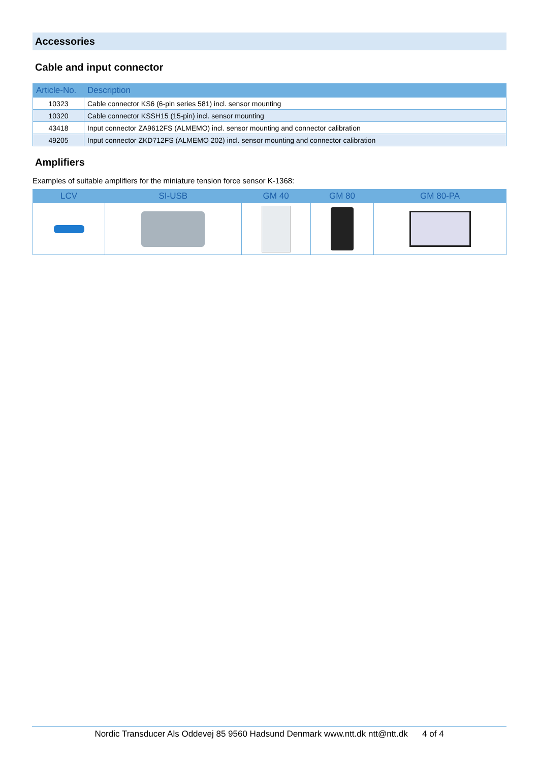Accessories
Cable and input connector
| Article-No. | Description |
| --- | --- |
| 10323 | Cable connector KS6 (6-pin series 581) incl. sensor mounting |
| 10320 | Cable connector KSSH15 (15-pin) incl. sensor mounting |
| 43418 | Input connector ZA9612FS (ALMEMO) incl. sensor mounting and connector calibration |
| 49205 | Input connector ZKD712FS (ALMEMO 202) incl. sensor mounting and connector calibration |
Amplifiers
Examples of suitable amplifiers for the miniature tension force sensor K-1368:
| LCV | SI-USB | GM 40 | GM 80 | GM 80-PA |
| --- | --- | --- | --- | --- |
Nordic Transducer Als Oddevej 85 9560 Hadsund Denmark www.ntt.dk ntt@ntt.dk 4 of 4